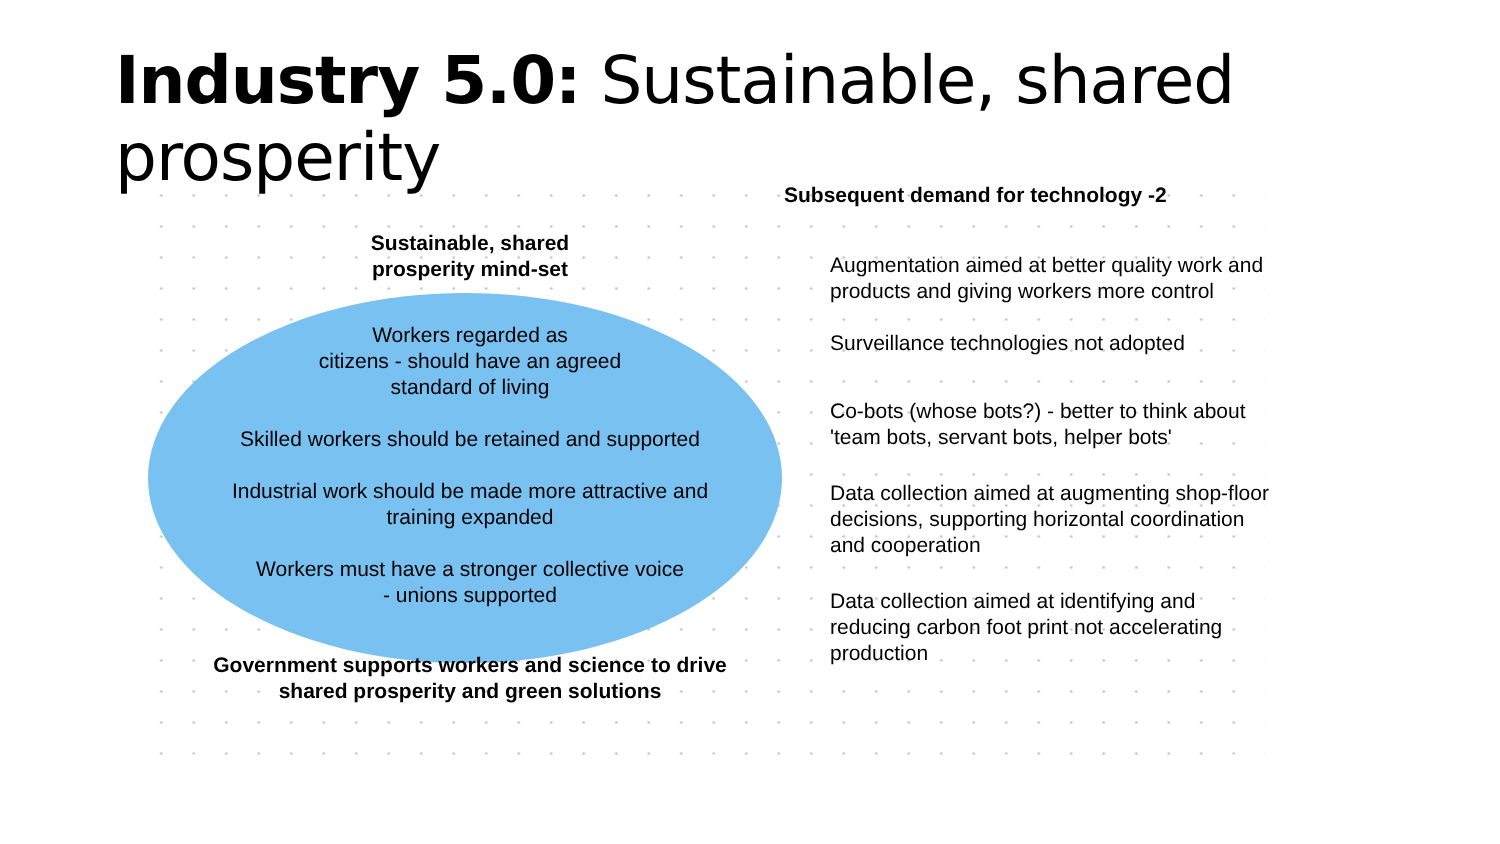Industry 5.0: Sustainable, shared prosperity
Sustainable, shared
prosperity mind-set
Workers regarded as
citizens - should have an agreed
standard of living
Skilled workers should be retained and supported
Industrial work should be made more attractive and
training expanded
Workers must have a stronger collective voice
- unions supported
Government supports workers and science to drive
shared prosperity and green solutions
Subsequent demand for technology -2
Augmentation aimed at better quality work and products and giving workers more control
Surveillance technologies not adopted
Co-bots (whose bots?) - better to think about 'team bots, servant bots, helper bots'
Data collection aimed at augmenting shop-floor decisions, supporting horizontal coordination and cooperation
Data collection aimed at identifying and reducing carbon foot print not accelerating production